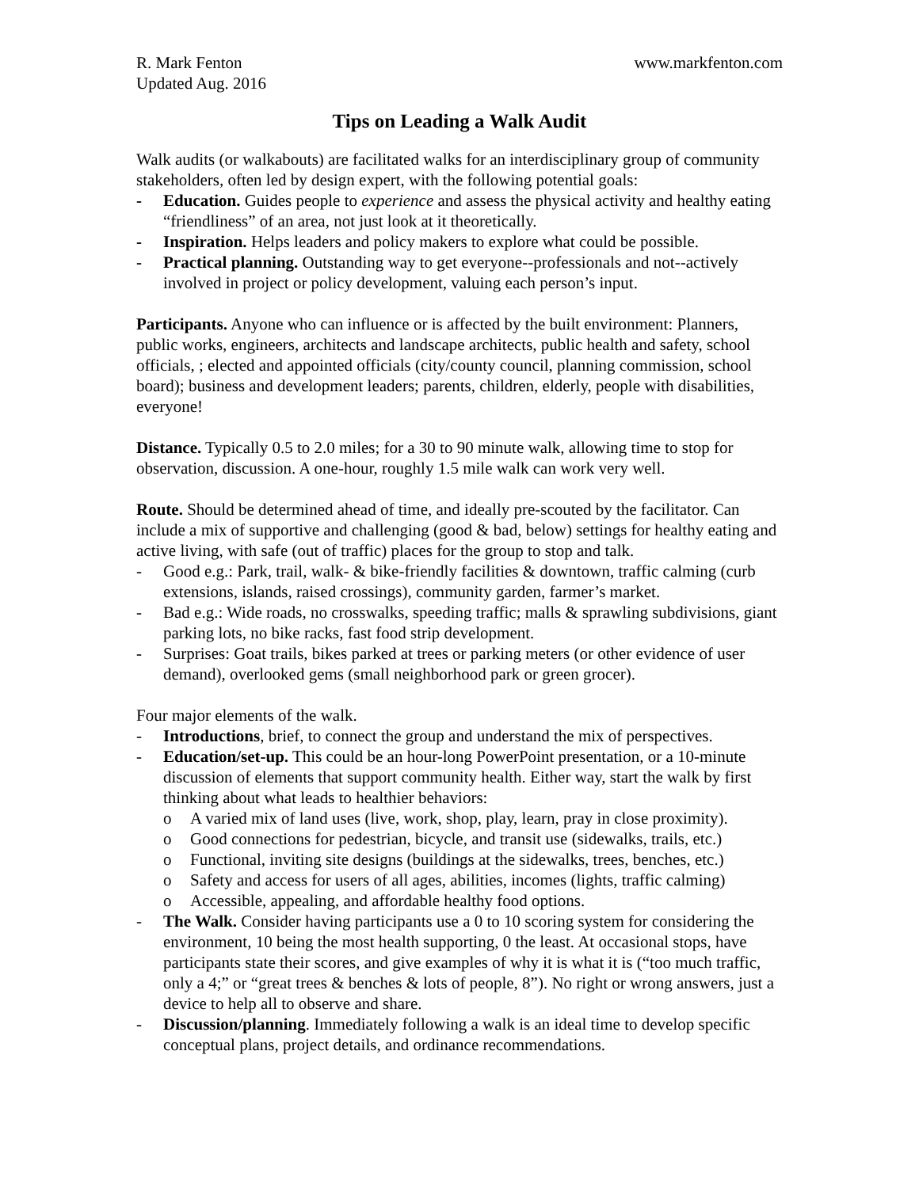R. Mark Fenton www.markfenton.com
Updated Aug. 2016
Tips on Leading a Walk Audit
Walk audits (or walkabouts) are facilitated walks for an interdisciplinary group of community stakeholders, often led by design expert, with the following potential goals:
- Education. Guides people to experience and assess the physical activity and healthy eating “friendliness” of an area, not just look at it theoretically.
- Inspiration. Helps leaders and policy makers to explore what could be possible.
- Practical planning. Outstanding way to get everyone--professionals and not--actively involved in project or policy development, valuing each person’s input.
Participants. Anyone who can influence or is affected by the built environment: Planners, public works, engineers, architects and landscape architects, public health and safety, school officials, ; elected and appointed officials (city/county council, planning commission, school board); business and development leaders; parents, children, elderly, people with disabilities, everyone!
Distance. Typically 0.5 to 2.0 miles; for a 30 to 90 minute walk, allowing time to stop for observation, discussion. A one-hour, roughly 1.5 mile walk can work very well.
Route. Should be determined ahead of time, and ideally pre-scouted by the facilitator. Can include a mix of supportive and challenging (good & bad, below) settings for healthy eating and active living, with safe (out of traffic) places for the group to stop and talk.
- Good e.g.: Park, trail, walk- & bike-friendly facilities & downtown, traffic calming (curb extensions, islands, raised crossings), community garden, farmer’s market.
- Bad e.g.: Wide roads, no crosswalks, speeding traffic; malls & sprawling subdivisions, giant parking lots, no bike racks, fast food strip development.
- Surprises: Goat trails, bikes parked at trees or parking meters (or other evidence of user demand), overlooked gems (small neighborhood park or green grocer).
Four major elements of the walk.
- Introductions, brief, to connect the group and understand the mix of perspectives.
- Education/set-up. This could be an hour-long PowerPoint presentation, or a 10-minute discussion of elements that support community health. Either way, start the walk by first thinking about what leads to healthier behaviors:
o A varied mix of land uses (live, work, shop, play, learn, pray in close proximity).
o Good connections for pedestrian, bicycle, and transit use (sidewalks, trails, etc.)
o Functional, inviting site designs (buildings at the sidewalks, trees, benches, etc.)
o Safety and access for users of all ages, abilities, incomes (lights, traffic calming)
o Accessible, appealing, and affordable healthy food options.
- The Walk. Consider having participants use a 0 to 10 scoring system for considering the environment, 10 being the most health supporting, 0 the least. At occasional stops, have participants state their scores, and give examples of why it is what it is (“too much traffic, only a 4;” or “great trees & benches & lots of people, 8”). No right or wrong answers, just a device to help all to observe and share.
- Discussion/planning. Immediately following a walk is an ideal time to develop specific conceptual plans, project details, and ordinance recommendations.